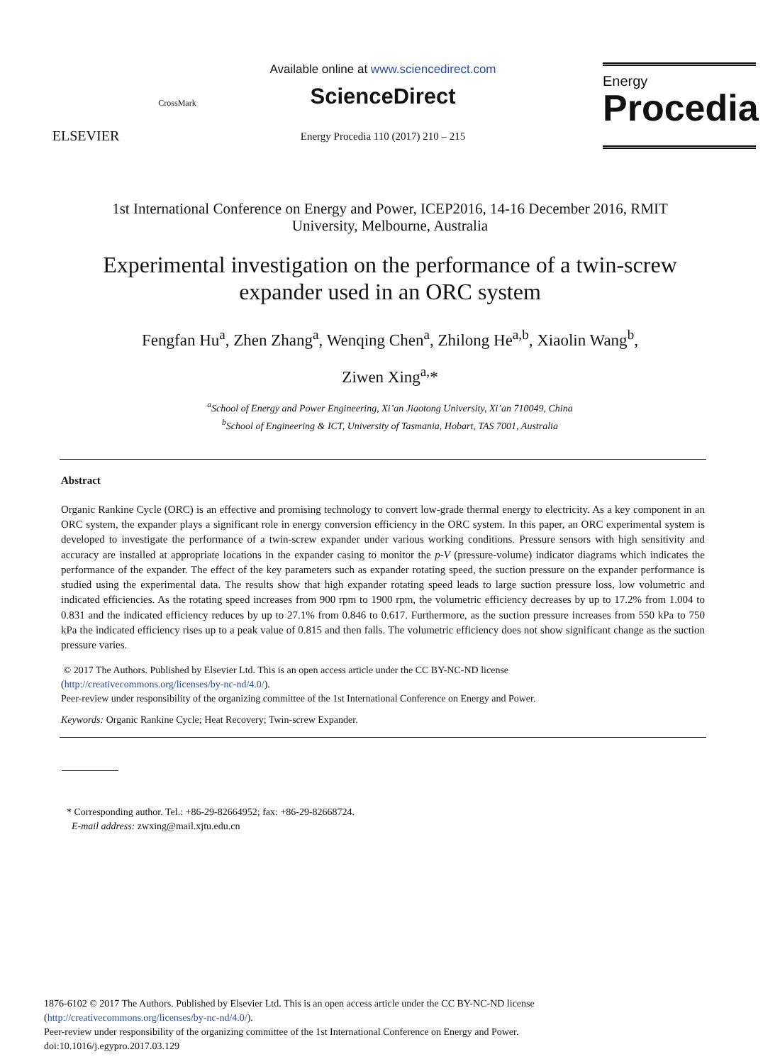ELSEVIER
CrossMark
Available online at www.sciencedirect.com
ScienceDirect
Energy Procedia 110 (2017) 210 – 215
Energy
Procedia
1st International Conference on Energy and Power, ICEP2016, 14-16 December 2016, RMIT
University, Melbourne, Australia
Experimental investigation on the performance of a twin-screw
expander used in an ORC system
Fengfan Hu<sup>a</sup>, Zhen Zhang<sup>a</sup>, Wenqing Chen<sup>a</sup>, Zhilong He<sup>a,b</sup>, Xiaolin Wang<sup>b</sup>,
Ziwen Xing<sup>a,</sup>*
<sup>a</sup> School of Energy and Power Engineering, Xi’an Jiaotong University, Xi’an 710049, China
<sup>b</sup> School of Engineering & ICT, University of Tasmania, Hobart, TAS 7001, Australia
Abstract
Organic Rankine Cycle (ORC) is an effective and promising technology to convert low-grade thermal energy to electricity. As a key component in an ORC system, the expander plays a significant role in energy conversion efficiency in the ORC system. In this paper, an ORC experimental system is developed to investigate the performance of a twin-screw expander under various working conditions. Pressure sensors with high sensitivity and accuracy are installed at appropriate locations in the expander casing to monitor the p-V (pressure-volume) indicator diagrams which indicates the performance of the expander. The effect of the key parameters such as expander rotating speed, the suction pressure on the expander performance is studied using the experimental data. The results show that high expander rotating speed leads to large suction pressure loss, low volumetric and indicated efficiencies. As the rotating speed increases from 900 rpm to 1900 rpm, the volumetric efficiency decreases by up to 17.2% from 1.004 to 0.831 and the indicated efficiency reduces by up to 27.1% from 0.846 to 0.617. Furthermore, as the suction pressure increases from 550 kPa to 750 kPa the indicated efficiency rises up to a peak value of 0.815 and then falls. The volumetric efficiency does not show significant change as the suction pressure varies.
© 2017 The Authors. Published by Elsevier Ltd. This is an open access article under the CC BY-NC-ND license
(http://creativecommons.org/licenses/by-nc-nd/4.0/).
Peer-review under responsibility of the organizing committee of the 1st International Conference on Energy and Power.
Keywords: Organic Rankine Cycle; Heat Recovery; Twin-screw Expander.
* Corresponding author. Tel.: +86-29-82664952; fax: +86-29-82668724.
E-mail address: zwxing@mail.xjtu.edu.cn
1876-6102 © 2017 The Authors. Published by Elsevier Ltd. This is an open access article under the CC BY-NC-ND license
(http://creativecommons.org/licenses/by-nc-nd/4.0/).
Peer-review under responsibility of the organizing committee of the 1st International Conference on Energy and Power.
doi:10.1016/j.egypro.2017.03.129